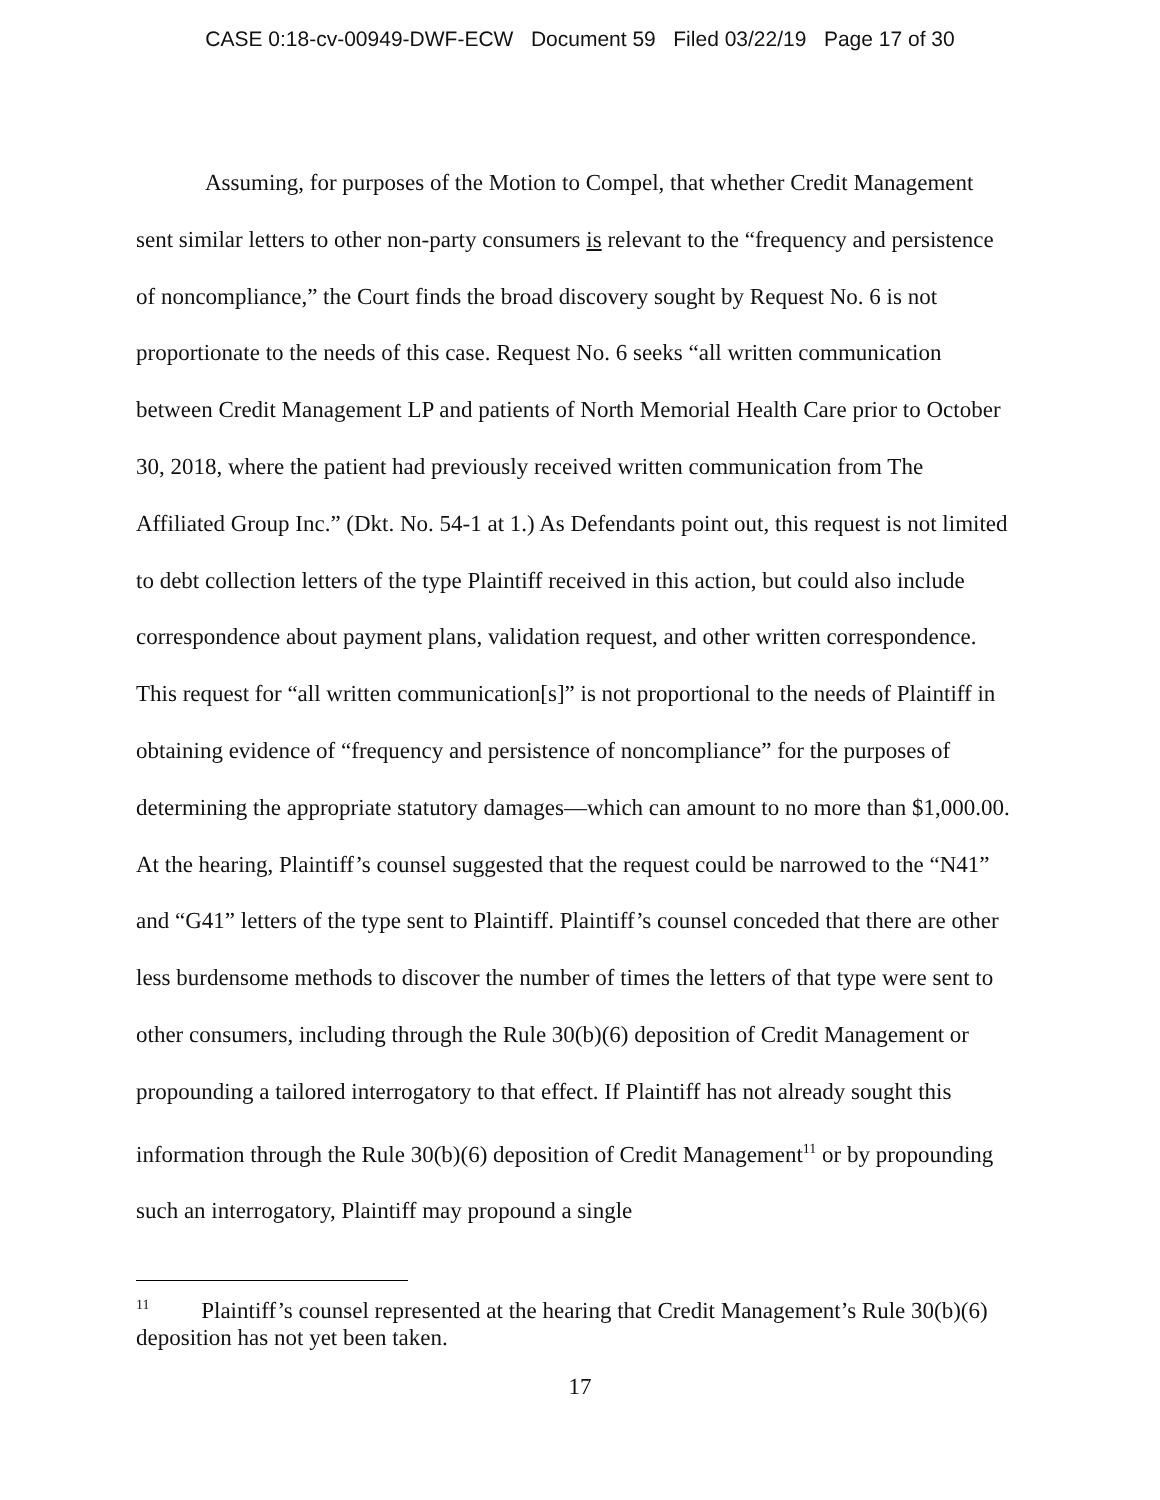CASE 0:18-cv-00949-DWF-ECW Document 59 Filed 03/22/19 Page 17 of 30
Assuming, for purposes of the Motion to Compel, that whether Credit Management sent similar letters to other non-party consumers is relevant to the “frequency and persistence of noncompliance,” the Court finds the broad discovery sought by Request No. 6 is not proportionate to the needs of this case. Request No. 6 seeks “all written communication between Credit Management LP and patients of North Memorial Health Care prior to October 30, 2018, where the patient had previously received written communication from The Affiliated Group Inc.” (Dkt. No. 54-1 at 1.) As Defendants point out, this request is not limited to debt collection letters of the type Plaintiff received in this action, but could also include correspondence about payment plans, validation request, and other written correspondence. This request for “all written communication[s]” is not proportional to the needs of Plaintiff in obtaining evidence of “frequency and persistence of noncompliance” for the purposes of determining the appropriate statutory damages—which can amount to no more than $1,000.00. At the hearing, Plaintiff’s counsel suggested that the request could be narrowed to the “N41” and “G41” letters of the type sent to Plaintiff. Plaintiff’s counsel conceded that there are other less burdensome methods to discover the number of times the letters of that type were sent to other consumers, including through the Rule 30(b)(6) deposition of Credit Management or propounding a tailored interrogatory to that effect. If Plaintiff has not already sought this information through the Rule 30(b)(6) deposition of Credit Management<sup>11</sup> or by propounding such an interrogatory, Plaintiff may propound a single
<sup>11</sup> Plaintiff’s counsel represented at the hearing that Credit Management’s Rule 30(b)(6) deposition has not yet been taken.
17